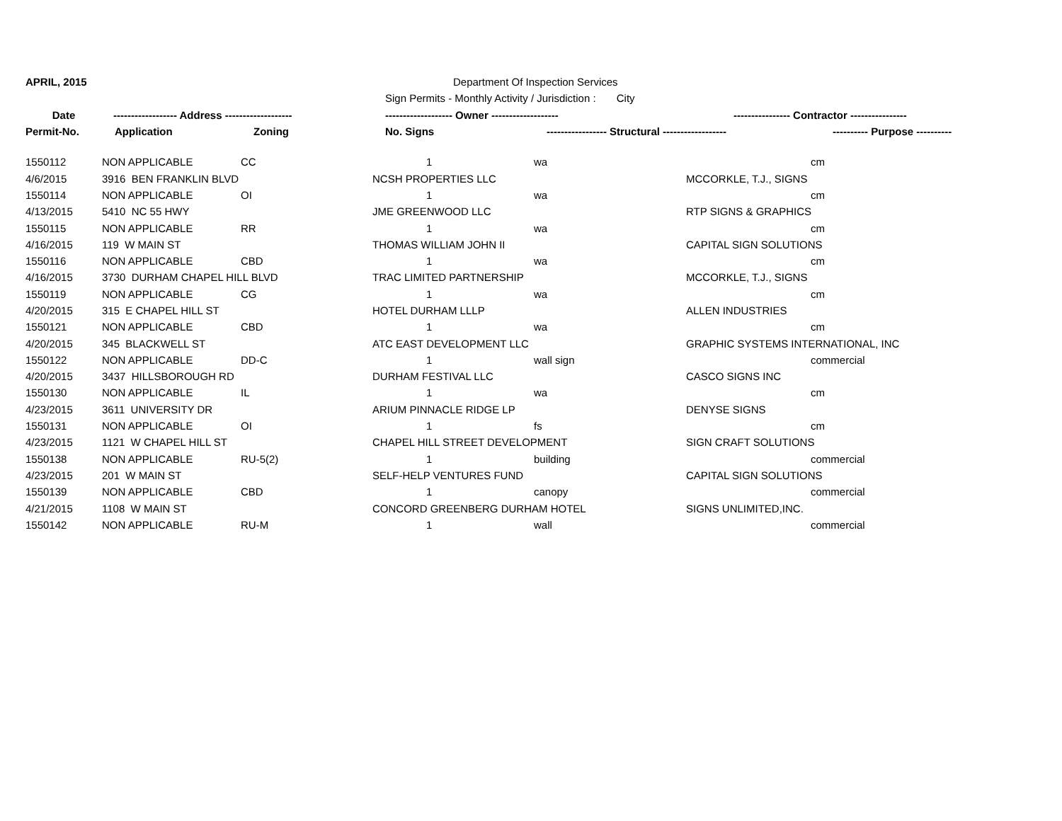| APRIL, 2015 | | | Department Of Inspection Services | | | | |
| | | | Sign Permits - Monthly Activity / Jurisdiction : City | | | | |
| Date | ------------------ Address ------------------- | | ------------------- Owner ------------------- | | ---------------- Contractor ---------------- | | |
| Permit-No. | Application | Zoning | No. Signs | ----------------- Structural ------------------ | | ---------- Purpose ---------- | |
| 1550112 | NON APPLICABLE | CC | 1 | wa | | cm |
| 4/6/2015 | 3916 BEN FRANKLIN BLVD | | NCSH PROPERTIES LLC | | MCCORKLE, T.J., SIGNS | |
| 1550114 | NON APPLICABLE | OI | 1 | wa | | cm |
| 4/13/2015 | 5410 NC 55 HWY | | JME GREENWOOD LLC | | RTP SIGNS & GRAPHICS | |
| 1550115 | NON APPLICABLE | RR | 1 | wa | | cm |
| 4/16/2015 | 119 W MAIN ST | | THOMAS WILLIAM JOHN II | | CAPITAL SIGN SOLUTIONS | |
| 1550116 | NON APPLICABLE | CBD | 1 | wa | | cm |
| 4/16/2015 | 3730 DURHAM CHAPEL HILL BLVD | | TRAC LIMITED PARTNERSHIP | | MCCORKLE, T.J., SIGNS | |
| 1550119 | NON APPLICABLE | CG | 1 | wa | | cm |
| 4/20/2015 | 315 E CHAPEL HILL ST | | HOTEL DURHAM LLLP | | ALLEN INDUSTRIES | |
| 1550121 | NON APPLICABLE | CBD | 1 | wa | | cm |
| 4/20/2015 | 345 BLACKWELL ST | | ATC EAST DEVELOPMENT LLC | | GRAPHIC SYSTEMS INTERNATIONAL, INC | |
| 1550122 | NON APPLICABLE | DD-C | 1 | wall sign | | commercial |
| 4/20/2015 | 3437 HILLSBOROUGH RD | | DURHAM FESTIVAL LLC | | CASCO SIGNS INC | |
| 1550130 | NON APPLICABLE | IL | 1 | wa | | cm |
| 4/23/2015 | 3611 UNIVERSITY DR | | ARIUM PINNACLE RIDGE LP | | DENYSE SIGNS | |
| 1550131 | NON APPLICABLE | OI | 1 | fs | | cm |
| 4/23/2015 | 1121 W CHAPEL HILL ST | | CHAPEL HILL STREET DEVELOPMENT | | SIGN CRAFT SOLUTIONS | |
| 1550138 | NON APPLICABLE | RU-5(2) | 1 | building | | commercial |
| 4/23/2015 | 201 W MAIN ST | | SELF-HELP VENTURES FUND | | CAPITAL SIGN SOLUTIONS | |
| 1550139 | NON APPLICABLE | CBD | 1 | canopy | | commercial |
| 4/21/2015 | 1108 W MAIN ST | | CONCORD GREENBERG DURHAM HOTEL | | SIGNS UNLIMITED,INC. | |
| 1550142 | NON APPLICABLE | RU-M | 1 | wall | | commercial |